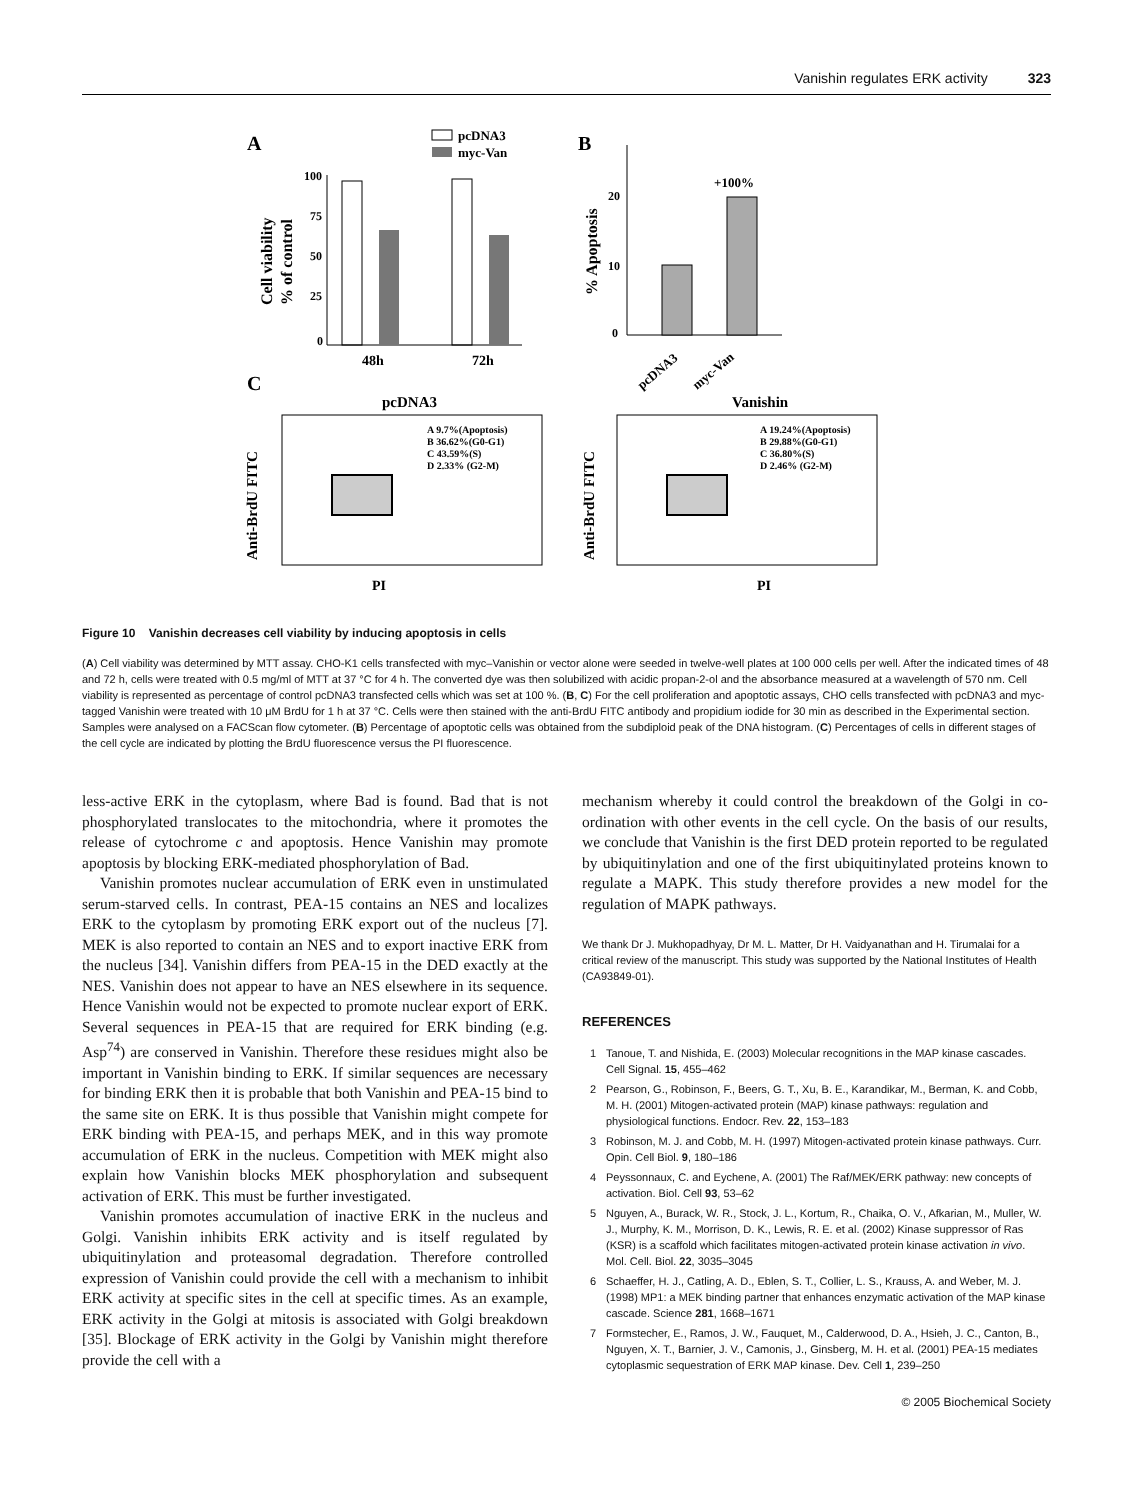Vanishin regulates ERK activity 323
A
pcDNA3
myc-Van
100
75
50
25
0
Cell viability
% of control
48h
72h
B
20
10
0
% Apoptosis
+100%
pcDNA3
myc-Van
C
pcDNA3
Vanishin
Anti-BrdU FITC
Anti-BrdU FITC
A 9.7%(Apoptosis)
B 36.62%(G0-G1)
C 43.59%(S)
D 2.33% (G2-M)
A 19.24%(Apoptosis)
B 29.88%(G0-G1)
C 36.80%(S)
D 2.46% (G2-M)
PI
PI
Figure 10 Vanishin decreases cell viability by inducing apoptosis in cells
(A) Cell viability was determined by MTT assay. CHO-K1 cells transfected with myc–Vanishin or vector alone were seeded in twelve-well plates at 100 000 cells per well. After the indicated times of 48 and 72 h, cells were treated with 0.5 mg/ml of MTT at 37 °C for 4 h. The converted dye was then solubilized with acidic propan-2-ol and the absorbance measured at a wavelength of 570 nm. Cell viability is represented as percentage of control pcDNA3 transfected cells which was set at 100 %. (B, C) For the cell proliferation and apoptotic assays, CHO cells transfected with pcDNA3 and myc-tagged Vanishin were treated with 10 μM BrdU for 1 h at 37 °C. Cells were then stained with the anti-BrdU FITC antibody and propidium iodide for 30 min as described in the Experimental section. Samples were analysed on a FACScan flow cytometer. (B) Percentage of apoptotic cells was obtained from the subdiploid peak of the DNA histogram. (C) Percentages of cells in different stages of the cell cycle are indicated by plotting the BrdU fluorescence versus the PI fluorescence.
less-active ERK in the cytoplasm, where Bad is found. Bad that is not phosphorylated translocates to the mitochondria, where it promotes the release of cytochrome c and apoptosis. Hence Vanishin may promote apoptosis by blocking ERK-mediated phosphorylation of Bad.
Vanishin promotes nuclear accumulation of ERK even in unstimulated serum-starved cells. In contrast, PEA-15 contains an NES and localizes ERK to the cytoplasm by promoting ERK export out of the nucleus [7]. MEK is also reported to contain an NES and to export inactive ERK from the nucleus [34]. Vanishin differs from PEA-15 in the DED exactly at the NES. Vanishin does not appear to have an NES elsewhere in its sequence. Hence Vanishin would not be expected to promote nuclear export of ERK. Several sequences in PEA-15 that are required for ERK binding (e.g. Asp<sup>74</sup>) are conserved in Vanishin. Therefore these residues might also be important in Vanishin binding to ERK. If similar sequences are necessary for binding ERK then it is probable that both Vanishin and PEA-15 bind to the same site on ERK. It is thus possible that Vanishin might compete for ERK binding with PEA-15, and perhaps MEK, and in this way promote accumulation of ERK in the nucleus. Competition with MEK might also explain how Vanishin blocks MEK phosphorylation and subsequent activation of ERK. This must be further investigated.
Vanishin promotes accumulation of inactive ERK in the nucleus and Golgi. Vanishin inhibits ERK activity and is itself regulated by ubiquitinylation and proteasomal degradation. Therefore controlled expression of Vanishin could provide the cell with a mechanism to inhibit ERK activity at specific sites in the cell at specific times. As an example, ERK activity in the Golgi at mitosis is associated with Golgi breakdown [35]. Blockage of ERK activity in the Golgi by Vanishin might therefore provide the cell with a
mechanism whereby it could control the breakdown of the Golgi in co-ordination with other events in the cell cycle. On the basis of our results, we conclude that Vanishin is the first DED protein reported to be regulated by ubiquitinylation and one of the first ubiquitinylated proteins known to regulate a MAPK. This study therefore provides a new model for the regulation of MAPK pathways.
We thank Dr J. Mukhopadhyay, Dr M. L. Matter, Dr H. Vaidyanathan and H. Tirumalai for a critical review of the manuscript. This study was supported by the National Institutes of Health (CA93849-01).
REFERENCES
1 Tanoue, T. and Nishida, E. (2003) Molecular recognitions in the MAP kinase cascades. Cell Signal. 15, 455–462
2 Pearson, G., Robinson, F., Beers, G. T., Xu, B. E., Karandikar, M., Berman, K. and Cobb, M. H. (2001) Mitogen-activated protein (MAP) kinase pathways: regulation and physiological functions. Endocr. Rev. 22, 153–183
3 Robinson, M. J. and Cobb, M. H. (1997) Mitogen-activated protein kinase pathways. Curr. Opin. Cell Biol. 9, 180–186
4 Peyssonnaux, C. and Eychene, A. (2001) The Raf/MEK/ERK pathway: new concepts of activation. Biol. Cell 93, 53–62
5 Nguyen, A., Burack, W. R., Stock, J. L., Kortum, R., Chaika, O. V., Afkarian, M., Muller, W. J., Murphy, K. M., Morrison, D. K., Lewis, R. E. et al. (2002) Kinase suppressor of Ras (KSR) is a scaffold which facilitates mitogen-activated protein kinase activation in vivo. Mol. Cell. Biol. 22, 3035–3045
6 Schaeffer, H. J., Catling, A. D., Eblen, S. T., Collier, L. S., Krauss, A. and Weber, M. J. (1998) MP1: a MEK binding partner that enhances enzymatic activation of the MAP kinase cascade. Science 281, 1668–1671
7 Formstecher, E., Ramos, J. W., Fauquet, M., Calderwood, D. A., Hsieh, J. C., Canton, B., Nguyen, X. T., Barnier, J. V., Camonis, J., Ginsberg, M. H. et al. (2001) PEA-15 mediates cytoplasmic sequestration of ERK MAP kinase. Dev. Cell 1, 239–250
© 2005 Biochemical Society